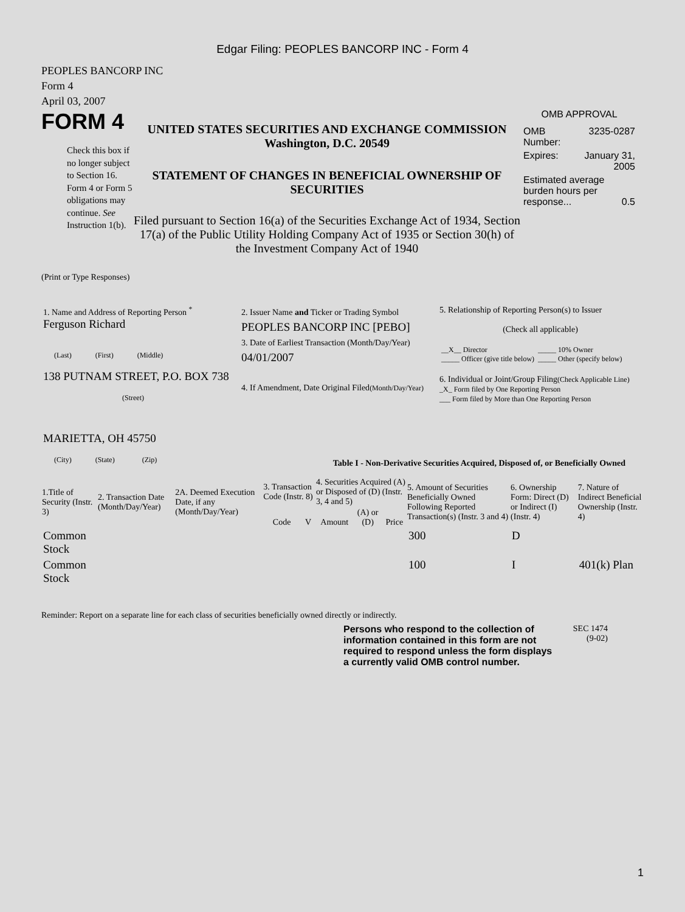Edgar Filing: PEOPLES BANCORP INC - Form 4
PEOPLES BANCORP INC
Form 4
April 03, 2007
FORM 4
Check this box if no longer subject to Section 16. Form 4 or Form 5 obligations may continue. See Instruction 1(b).
UNITED STATES SECURITIES AND EXCHANGE COMMISSION
Washington, D.C. 20549
STATEMENT OF CHANGES IN BENEFICIAL OWNERSHIP OF SECURITIES
Filed pursuant to Section 16(a) of the Securities Exchange Act of 1934, Section 17(a) of the Public Utility Holding Company Act of 1935 or Section 30(h) of the Investment Company Act of 1940
OMB APPROVAL
| OMB Number: | 3235-0287 |
| Expires: | January 31, 2005 |
| Estimated average burden hours per response... 0.5 | |
(Print or Type Responses)
| 1. Name and Address of Reporting Person <sup>*</sup> Ferguson Richard (Last) (First) (Middle) 138 PUTNAM STREET, P.O. BOX 738 (Street) MARIETTA, OH 45750 (City) (State) (Zip) | 2. Issuer Name and Ticker or Trading Symbol PEOPLES BANCORP INC [PEBO] 3. Date of Earliest Transaction (Month/Day/Year) 04/01/2007 4. If Amendment, Date Original Filed (Month/Day/Year) | 5. Relationship of Reporting Person(s) to Issuer (Check all applicable) / __X__ Director _____ Officer (give title below) / _____ 10% Owner _____ Other (specify below) / 6. Individual or Joint/Group Filing (Check Applicable Line) _X_ Form filed by One Reporting Person ___ Form filed by More than One Reporting Person |
Table I - Non-Derivative Securities Acquired, Disposed of, or Beneficially Owned
| 1.Title of Security (Instr. 3) | 2. Transaction Date (Month/Day/Year) | 2A. Deemed Execution Date, if any (Month/Day/Year) | 3. Transaction Code (Instr. 8) | | 4. Securities Acquired (A) or Disposed of (D) (Instr. 3, 4 and 5) | | | 5. Amount of Securities Beneficially Owned Following Reported Transaction(s) (Instr. 3 and 4) | 6. Ownership Form: Direct (D) or Indirect (I) (Instr. 4) | 7. Nature of Indirect Beneficial Ownership (Instr. 4) |
| --- | --- | --- | --- | --- | --- | --- | --- | --- | --- | --- |
| | | | Code | V | Amount | (A) or (D) | Price | | | |
| Common Stock | | | | | | | | 300 | D | |
| Common Stock | | | | | | | | 100 | I | 401(k) Plan |
Reminder: Report on a separate line for each class of securities beneficially owned directly or indirectly.
Persons who respond to the collection of information contained in this form are not required to respond unless the form displays a currently valid OMB control number.
SEC 1474
(9-02)
1